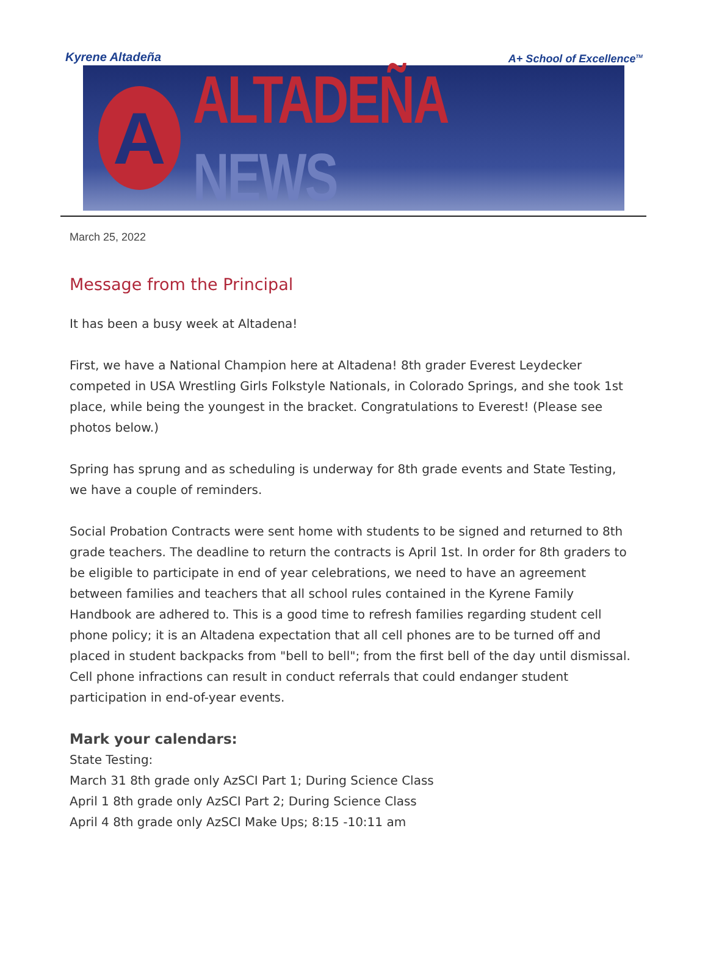Kyrene Altadeña A+ School of Excellence<sup>TM</sup>
A
ALTADEÑA NEWS
March 25, 2022
Message from the Principal
It has been a busy week at Altadena!
First, we have a National Champion here at Altadena! 8th grader Everest Leydecker competed in USA Wrestling Girls Folkstyle Nationals, in Colorado Springs, and she took 1st place, while being the youngest in the bracket. Congratulations to Everest! (Please see photos below.)
Spring has sprung and as scheduling is underway for 8th grade events and State Testing, we have a couple of reminders.
Social Probation Contracts were sent home with students to be signed and returned to 8th grade teachers. The deadline to return the contracts is April 1st. In order for 8th graders to be eligible to participate in end of year celebrations, we need to have an agreement between families and teachers that all school rules contained in the Kyrene Family Handbook are adhered to. This is a good time to refresh families regarding student cell phone policy; it is an Altadena expectation that all cell phones are to be turned off and placed in student backpacks from "bell to bell"; from the first bell of the day until dismissal. Cell phone infractions can result in conduct referrals that could endanger student participation in end-of-year events.
Mark your calendars:
State Testing:
March 31 8th grade only AzSCI Part 1; During Science Class
April 1 8th grade only AzSCI Part 2; During Science Class
April 4 8th grade only AzSCI Make Ups; 8:15 -10:11 am